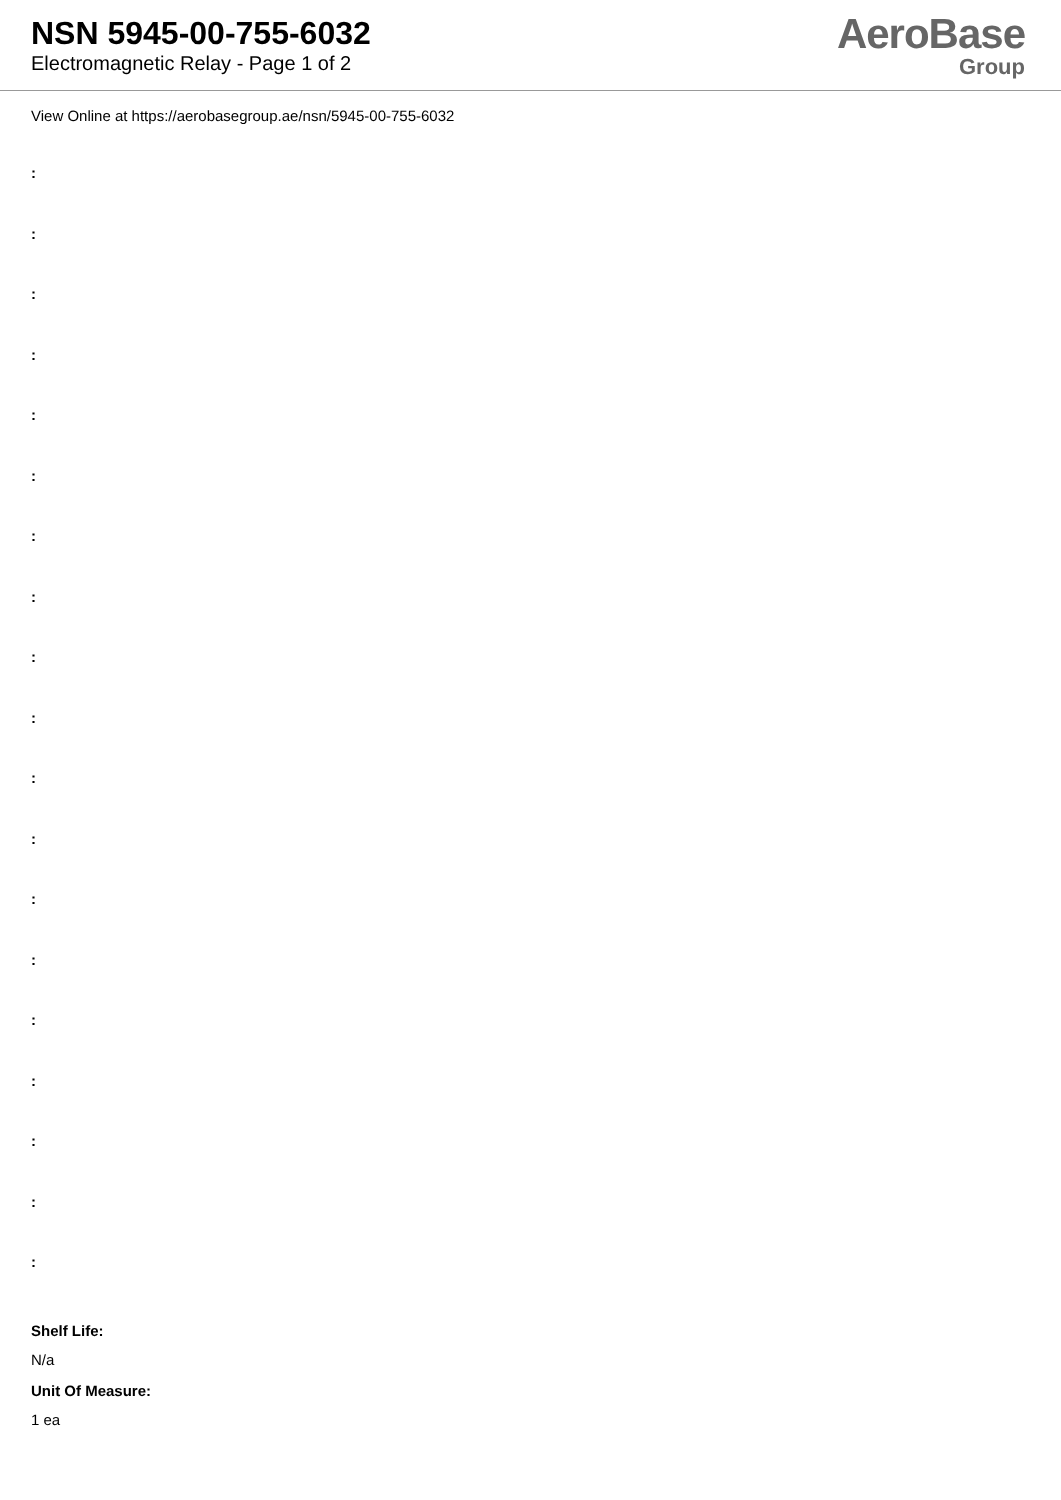NSN 5945-00-755-6032
Electromagnetic Relay - Page 1 of 2
AeroBase
Group
View Online at https://aerobasegroup.ae/nsn/5945-00-755-6032
:
:
:
:
:
:
:
:
:
:
:
:
:
:
:
:
:
:
:
Shelf Life:
N/a
Unit Of Measure:
1 ea